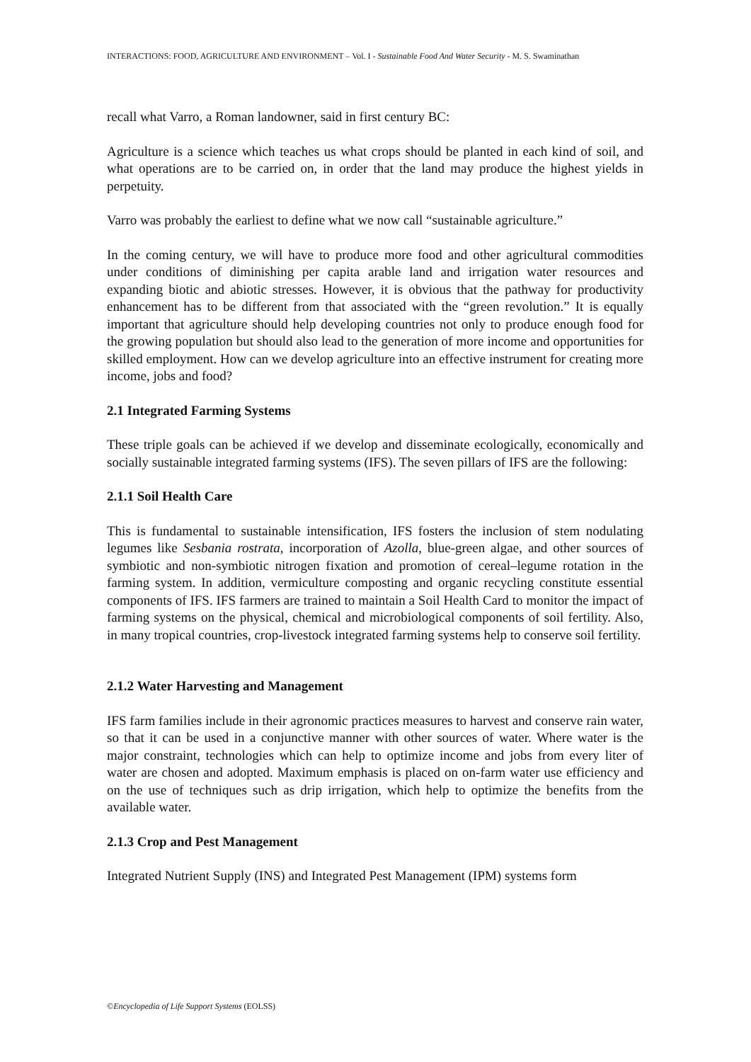INTERACTIONS: FOOD, AGRICULTURE AND ENVIRONMENT – Vol. I - Sustainable Food And Water Security - M. S. Swaminathan
recall what Varro, a Roman landowner, said in first century BC:
Agriculture is a science which teaches us what crops should be planted in each kind of soil, and what operations are to be carried on, in order that the land may produce the highest yields in perpetuity.
Varro was probably the earliest to define what we now call “sustainable agriculture.”
In the coming century, we will have to produce more food and other agricultural commodities under conditions of diminishing per capita arable land and irrigation water resources and expanding biotic and abiotic stresses. However, it is obvious that the pathway for productivity enhancement has to be different from that associated with the “green revolution.” It is equally important that agriculture should help developing countries not only to produce enough food for the growing population but should also lead to the generation of more income and opportunities for skilled employment. How can we develop agriculture into an effective instrument for creating more income, jobs and food?
2.1 Integrated Farming Systems
These triple goals can be achieved if we develop and disseminate ecologically, economically and socially sustainable integrated farming systems (IFS). The seven pillars of IFS are the following:
2.1.1 Soil Health Care
This is fundamental to sustainable intensification, IFS fosters the inclusion of stem nodulating legumes like Sesbania rostrata, incorporation of Azolla, blue-green algae, and other sources of symbiotic and non-symbiotic nitrogen fixation and promotion of cereal–legume rotation in the farming system. In addition, vermiculture composting and organic recycling constitute essential components of IFS. IFS farmers are trained to maintain a Soil Health Card to monitor the impact of farming systems on the physical, chemical and microbiological components of soil fertility. Also, in many tropical countries, crop-livestock integrated farming systems help to conserve soil fertility.
2.1.2 Water Harvesting and Management
IFS farm families include in their agronomic practices measures to harvest and conserve rain water, so that it can be used in a conjunctive manner with other sources of water. Where water is the major constraint, technologies which can help to optimize income and jobs from every liter of water are chosen and adopted. Maximum emphasis is placed on on-farm water use efficiency and on the use of techniques such as drip irrigation, which help to optimize the benefits from the available water.
2.1.3 Crop and Pest Management
Integrated Nutrient Supply (INS) and Integrated Pest Management (IPM) systems form
©Encyclopedia of Life Support Systems (EOLSS)